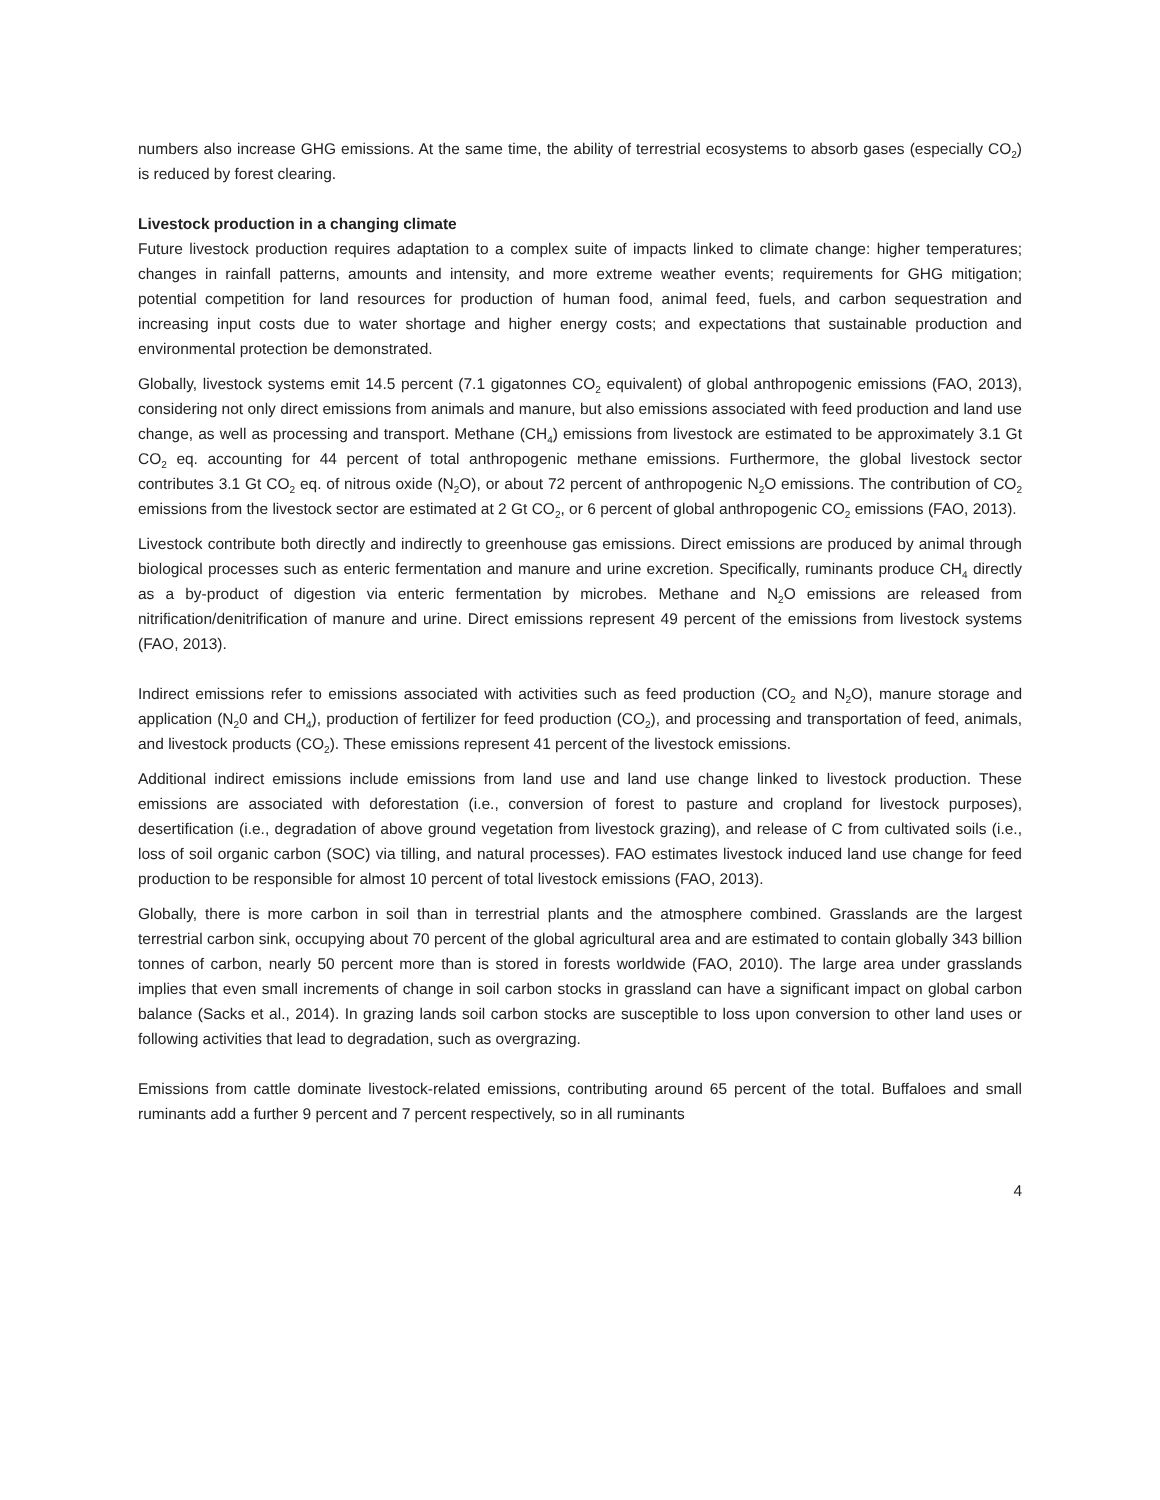numbers also increase GHG emissions. At the same time, the ability of terrestrial ecosystems to absorb gases (especially CO<sub>2</sub>) is reduced by forest clearing.
Livestock production in a changing climate
Future livestock production requires adaptation to a complex suite of impacts linked to climate change: higher temperatures; changes in rainfall patterns, amounts and intensity, and more extreme weather events; requirements for GHG mitigation; potential competition for land resources for production of human food, animal feed, fuels, and carbon sequestration and increasing input costs due to water shortage and higher energy costs; and expectations that sustainable production and environmental protection be demonstrated.
Globally, livestock systems emit 14.5 percent (7.1 gigatonnes CO<sub>2</sub> equivalent) of global anthropogenic emissions (FAO, 2013), considering not only direct emissions from animals and manure, but also emissions associated with feed production and land use change, as well as processing and transport. Methane (CH<sub>4</sub>) emissions from livestock are estimated to be approximately 3.1 Gt CO<sub>2</sub> eq. accounting for 44 percent of total anthropogenic methane emissions. Furthermore, the global livestock sector contributes 3.1 Gt CO<sub>2</sub> eq. of nitrous oxide (N<sub>2</sub>O), or about 72 percent of anthropogenic N<sub>2</sub>O emissions. The contribution of CO<sub>2</sub> emissions from the livestock sector are estimated at 2 Gt CO<sub>2</sub>, or 6 percent of global anthropogenic CO<sub>2</sub> emissions (FAO, 2013).
Livestock contribute both directly and indirectly to greenhouse gas emissions. Direct emissions are produced by animal through biological processes such as enteric fermentation and manure and urine excretion. Specifically, ruminants produce CH<sub>4</sub> directly as a by-product of digestion via enteric fermentation by microbes. Methane and N<sub>2</sub>O emissions are released from nitrification/denitrification of manure and urine. Direct emissions represent 49 percent of the emissions from livestock systems (FAO, 2013).
Indirect emissions refer to emissions associated with activities such as feed production (CO<sub>2</sub> and N<sub>2</sub>O), manure storage and application (N<sub>2</sub>0 and CH<sub>4</sub>), production of fertilizer for feed production (CO<sub>2</sub>), and processing and transportation of feed, animals, and livestock products (CO<sub>2</sub>). These emissions represent 41 percent of the livestock emissions.
Additional indirect emissions include emissions from land use and land use change linked to livestock production. These emissions are associated with deforestation (i.e., conversion of forest to pasture and cropland for livestock purposes), desertification (i.e., degradation of above ground vegetation from livestock grazing), and release of C from cultivated soils (i.e., loss of soil organic carbon (SOC) via tilling, and natural processes). FAO estimates livestock induced land use change for feed production to be responsible for almost 10 percent of total livestock emissions (FAO, 2013).
Globally, there is more carbon in soil than in terrestrial plants and the atmosphere combined. Grasslands are the largest terrestrial carbon sink, occupying about 70 percent of the global agricultural area and are estimated to contain globally 343 billion tonnes of carbon, nearly 50 percent more than is stored in forests worldwide (FAO, 2010). The large area under grasslands implies that even small increments of change in soil carbon stocks in grassland can have a significant impact on global carbon balance (Sacks et al., 2014). In grazing lands soil carbon stocks are susceptible to loss upon conversion to other land uses or following activities that lead to degradation, such as overgrazing.
Emissions from cattle dominate livestock-related emissions, contributing around 65 percent of the total. Buffaloes and small ruminants add a further 9 percent and 7 percent respectively, so in all ruminants
4